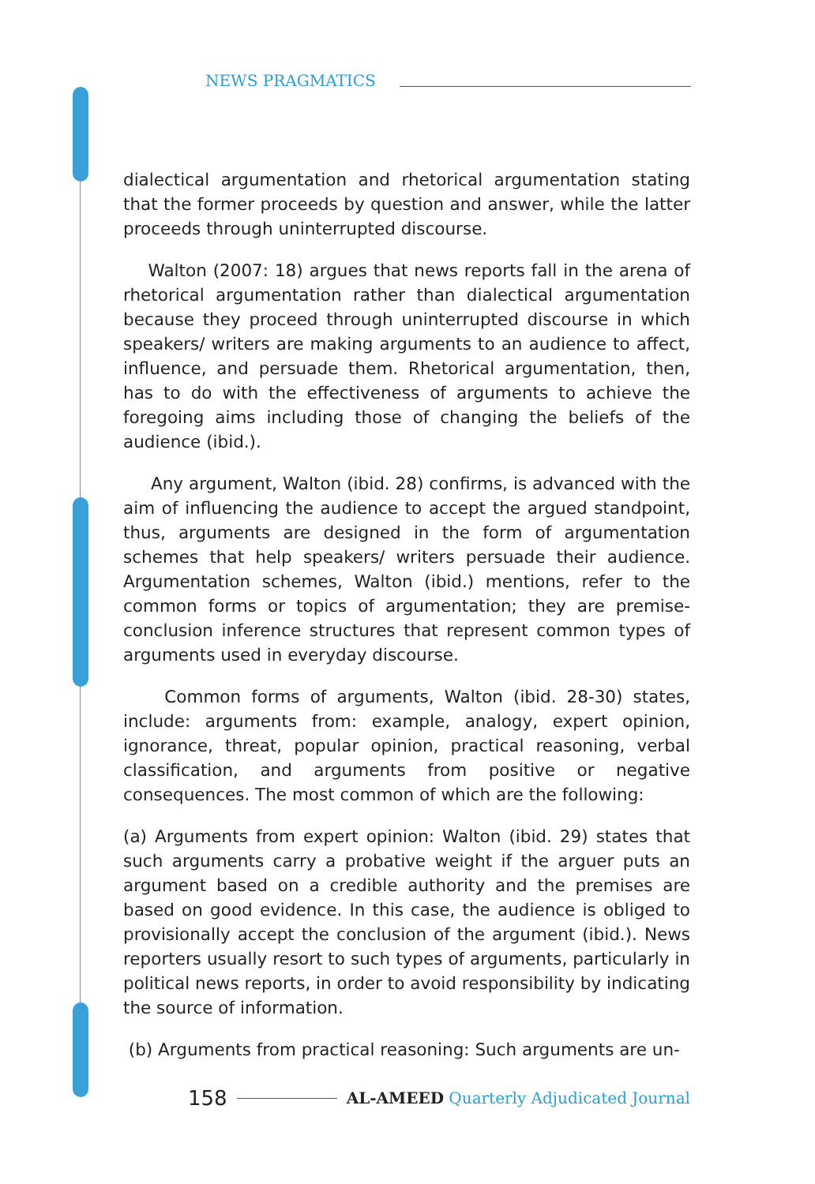NEWS PRAGMATICS
dialectical argumentation and rhetorical argumentation stating that the former proceeds by question and answer, while the latter proceeds through uninterrupted discourse.
Walton (2007: 18) argues that news reports fall in the arena of rhetorical argumentation rather than dialectical argumentation because they proceed through uninterrupted discourse in which speakers/ writers are making arguments to an audience to affect, influence, and persuade them. Rhetorical argumentation, then, has to do with the effectiveness of arguments to achieve the foregoing aims including those of changing the beliefs of the audience (ibid.).
Any argument, Walton (ibid. 28) confirms, is advanced with the aim of influencing the audience to accept the argued standpoint, thus, arguments are designed in the form of argumentation schemes that help speakers/ writers persuade their audience. Argumentation schemes, Walton (ibid.) mentions, refer to the common forms or topics of argumentation; they are premise-conclusion inference structures that represent common types of arguments used in everyday discourse.
Common forms of arguments, Walton (ibid. 28-30) states, include: arguments from: example, analogy, expert opinion, ignorance, threat, popular opinion, practical reasoning, verbal classification, and arguments from positive or negative consequences. The most common of which are the following:
(a) Arguments from expert opinion: Walton (ibid. 29) states that such arguments carry a probative weight if the arguer puts an argument based on a credible authority and the premises are based on good evidence. In this case, the audience is obliged to provisionally accept the conclusion of the argument (ibid.). News reporters usually resort to such types of arguments, particularly in political news reports, in order to avoid responsibility by indicating the source of information.
(b) Arguments from practical reasoning: Such arguments are un-
158
AL-AMEED Quarterly Adjudicated Journal